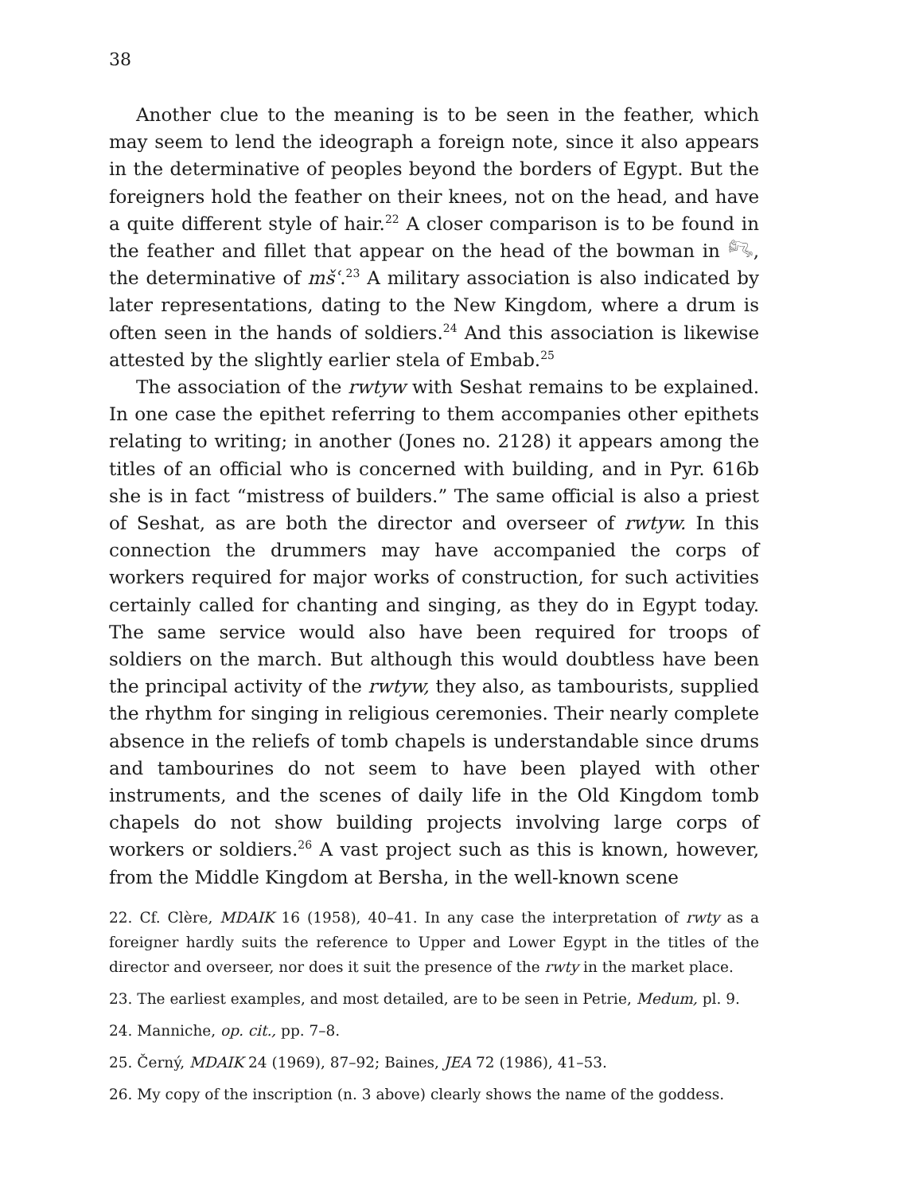38
Another clue to the meaning is to be seen in the feather, which may seem to lend the ideograph a foreign note, since it also appears in the determinative of peoples beyond the borders of Egypt. But the foreigners hold the feather on their knees, not on the head, and have a quite different style of hair.<sup>22</sup> A closer comparison is to be found in the feather and fillet that appear on the head of the bowman in 𓀐, the determinative of mšʿ.<sup>23</sup> A military association is also indicated by later representations, dating to the New Kingdom, where a drum is often seen in the hands of soldiers.<sup>24</sup> And this association is likewise attested by the slightly earlier stela of Embab.<sup>25</sup>
The association of the rwtyw with Seshat remains to be explained. In one case the epithet referring to them accompanies other epithets relating to writing; in another (Jones no. 2128) it appears among the titles of an official who is concerned with building, and in Pyr. 616b she is in fact “mistress of builders.” The same official is also a priest of Seshat, as are both the director and overseer of rwtyw. In this connection the drummers may have accompanied the corps of workers required for major works of construction, for such activities certainly called for chanting and singing, as they do in Egypt today. The same service would also have been required for troops of soldiers on the march. But although this would doubtless have been the principal activity of the rwtyw, they also, as tambourists, supplied the rhythm for singing in religious ceremonies. Their nearly complete absence in the reliefs of tomb chapels is understandable since drums and tambourines do not seem to have been played with other instruments, and the scenes of daily life in the Old Kingdom tomb chapels do not show building projects involving large corps of workers or soldiers.<sup>26</sup> A vast project such as this is known, however, from the Middle Kingdom at Bersha, in the well-known scene
22. Cf. Clère, MDAIK 16 (1958), 40–41. In any case the interpretation of rwty as a foreigner hardly suits the reference to Upper and Lower Egypt in the titles of the director and overseer, nor does it suit the presence of the rwty in the market place.
23. The earliest examples, and most detailed, are to be seen in Petrie, Medum, pl. 9.
24. Manniche, op. cit., pp. 7–8.
25. Černý, MDAIK 24 (1969), 87–92; Baines, JEA 72 (1986), 41–53.
26. My copy of the inscription (n. 3 above) clearly shows the name of the goddess.